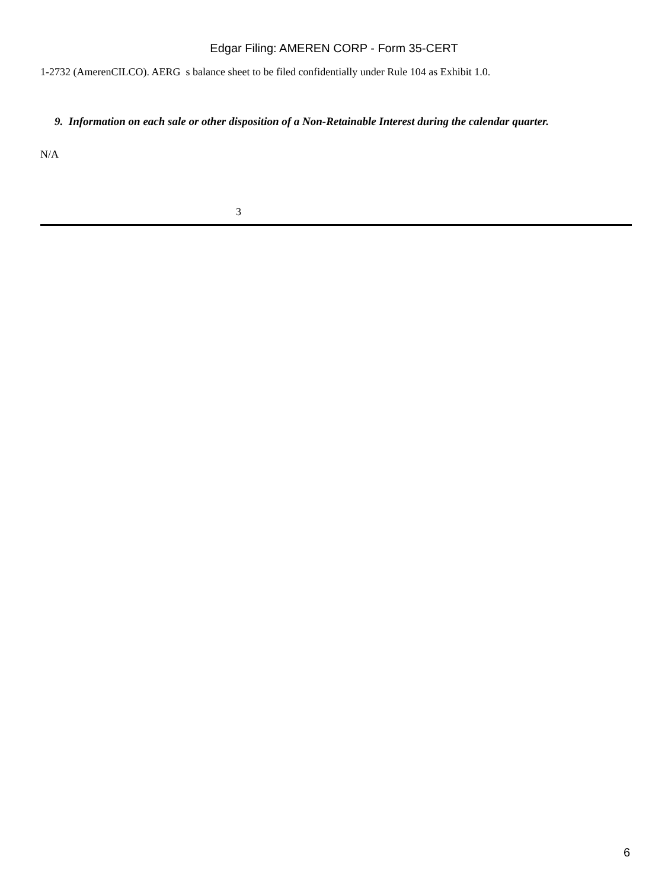Edgar Filing: AMEREN CORP - Form 35-CERT
1-2732 (AmerenCILCO). AERG s balance sheet to be filed confidentially under Rule 104 as Exhibit 1.0.
9. Information on each sale or other disposition of a Non-Retainable Interest during the calendar quarter.
N/A
3
6